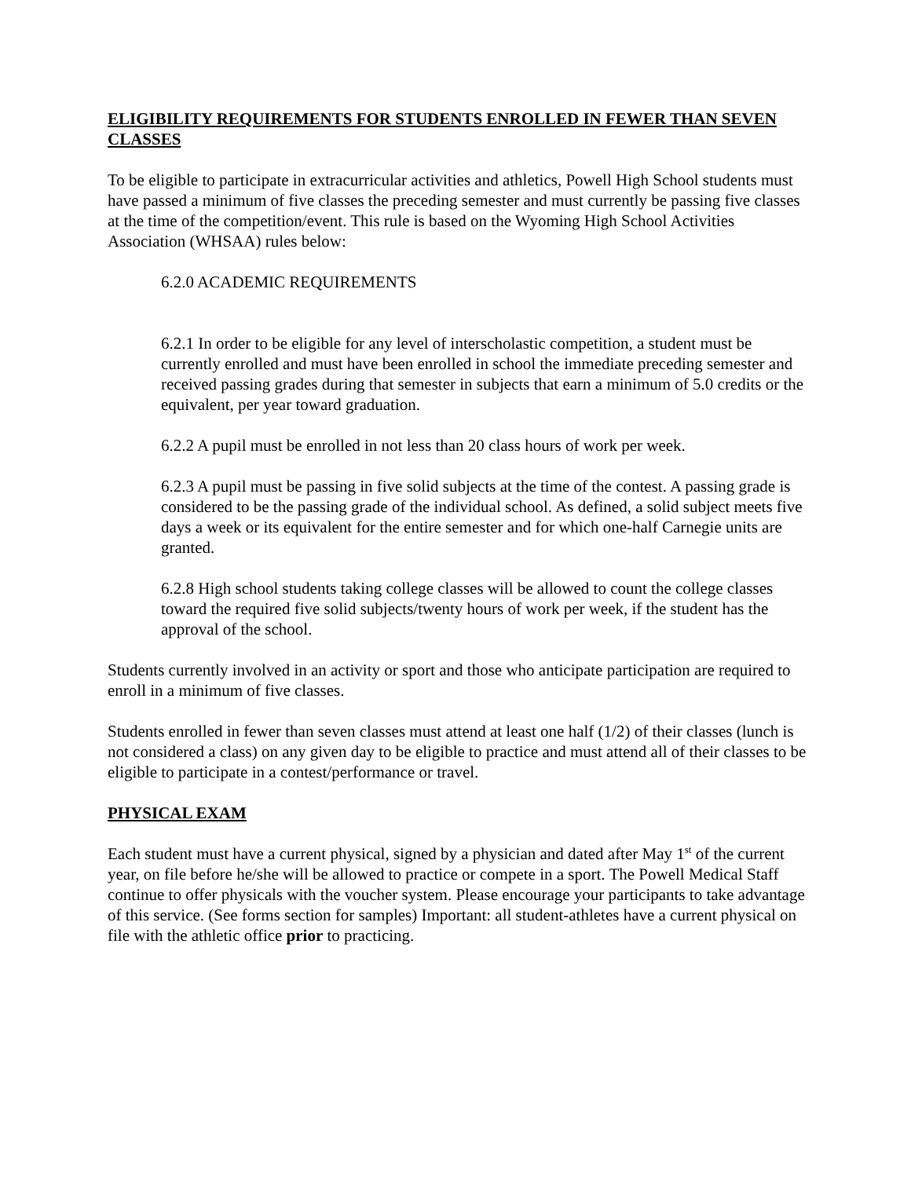ELIGIBILITY REQUIREMENTS FOR STUDENTS ENROLLED IN FEWER THAN SEVEN CLASSES
To be eligible to participate in extracurricular activities and athletics, Powell High School students must have passed a minimum of five classes the preceding semester and must currently be passing five classes at the time of the competition/event. This rule is based on the Wyoming High School Activities Association (WHSAA) rules below:
6.2.0 ACADEMIC REQUIREMENTS
6.2.1 In order to be eligible for any level of interscholastic competition, a student must be currently enrolled and must have been enrolled in school the immediate preceding semester and received passing grades during that semester in subjects that earn a minimum of 5.0 credits or the equivalent, per year toward graduation.
6.2.2 A pupil must be enrolled in not less than 20 class hours of work per week.
6.2.3 A pupil must be passing in five solid subjects at the time of the contest. A passing grade is considered to be the passing grade of the individual school. As defined, a solid subject meets five days a week or its equivalent for the entire semester and for which one-half Carnegie units are granted.
6.2.8 High school students taking college classes will be allowed to count the college classes toward the required five solid subjects/twenty hours of work per week, if the student has the approval of the school.
Students currently involved in an activity or sport and those who anticipate participation are required to enroll in a minimum of five classes.
Students enrolled in fewer than seven classes must attend at least one half (1/2) of their classes (lunch is not considered a class) on any given day to be eligible to practice and must attend all of their classes to be eligible to participate in a contest/performance or travel.
PHYSICAL EXAM
Each student must have a current physical, signed by a physician and dated after May 1<sup>st</sup> of the current year, on file before he/she will be allowed to practice or compete in a sport. The Powell Medical Staff continue to offer physicals with the voucher system. Please encourage your participants to take advantage of this service. (See forms section for samples) Important: all student-athletes have a current physical on file with the athletic office prior to practicing.